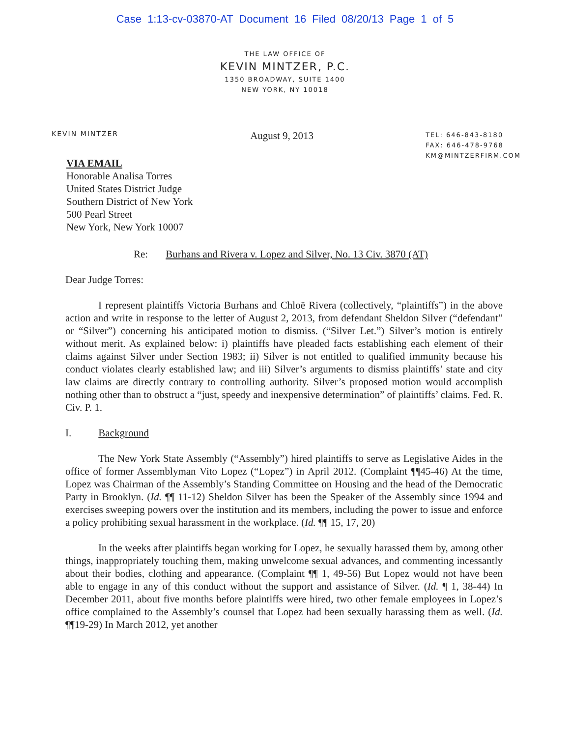Case 1:13-cv-03870-AT Document 16 Filed 08/20/13 Page 1 of 5
THE LAW OFFICE OF
KEVIN MINTZER, P.C.
1350 BROADWAY, SUITE 1400
NEW YORK, NY 10018
KEVIN MINTZER
August 9, 2013
TEL: 646-843-8180
FAX: 646-478-9768
KM@MINTZERFIRM.COM
VIA EMAIL
Honorable Analisa Torres
United States District Judge
Southern District of New York
500 Pearl Street
New York, New York 10007
Re: Burhans and Rivera v. Lopez and Silver, No. 13 Civ. 3870 (AT)
Dear Judge Torres:
I represent plaintiffs Victoria Burhans and Chloë Rivera (collectively, “plaintiffs”) in the above action and write in response to the letter of August 2, 2013, from defendant Sheldon Silver (“defendant” or “Silver”) concerning his anticipated motion to dismiss. (“Silver Let.”) Silver’s motion is entirely without merit. As explained below: i) plaintiffs have pleaded facts establishing each element of their claims against Silver under Section 1983; ii) Silver is not entitled to qualified immunity because his conduct violates clearly established law; and iii) Silver’s arguments to dismiss plaintiffs’ state and city law claims are directly contrary to controlling authority. Silver’s proposed motion would accomplish nothing other than to obstruct a “just, speedy and inexpensive determination” of plaintiffs’ claims. Fed. R. Civ. P. 1.
I. Background
The New York State Assembly (“Assembly”) hired plaintiffs to serve as Legislative Aides in the office of former Assemblyman Vito Lopez (“Lopez”) in April 2012. (Complaint ¶¶45-46) At the time, Lopez was Chairman of the Assembly’s Standing Committee on Housing and the head of the Democratic Party in Brooklyn. (Id. ¶¶ 11-12) Sheldon Silver has been the Speaker of the Assembly since 1994 and exercises sweeping powers over the institution and its members, including the power to issue and enforce a policy prohibiting sexual harassment in the workplace. (Id. ¶¶ 15, 17, 20)
In the weeks after plaintiffs began working for Lopez, he sexually harassed them by, among other things, inappropriately touching them, making unwelcome sexual advances, and commenting incessantly about their bodies, clothing and appearance. (Complaint ¶¶ 1, 49-56) But Lopez would not have been able to engage in any of this conduct without the support and assistance of Silver. (Id. ¶ 1, 38-44) In December 2011, about five months before plaintiffs were hired, two other female employees in Lopez’s office complained to the Assembly’s counsel that Lopez had been sexually harassing them as well. (Id. ¶¶19-29) In March 2012, yet another